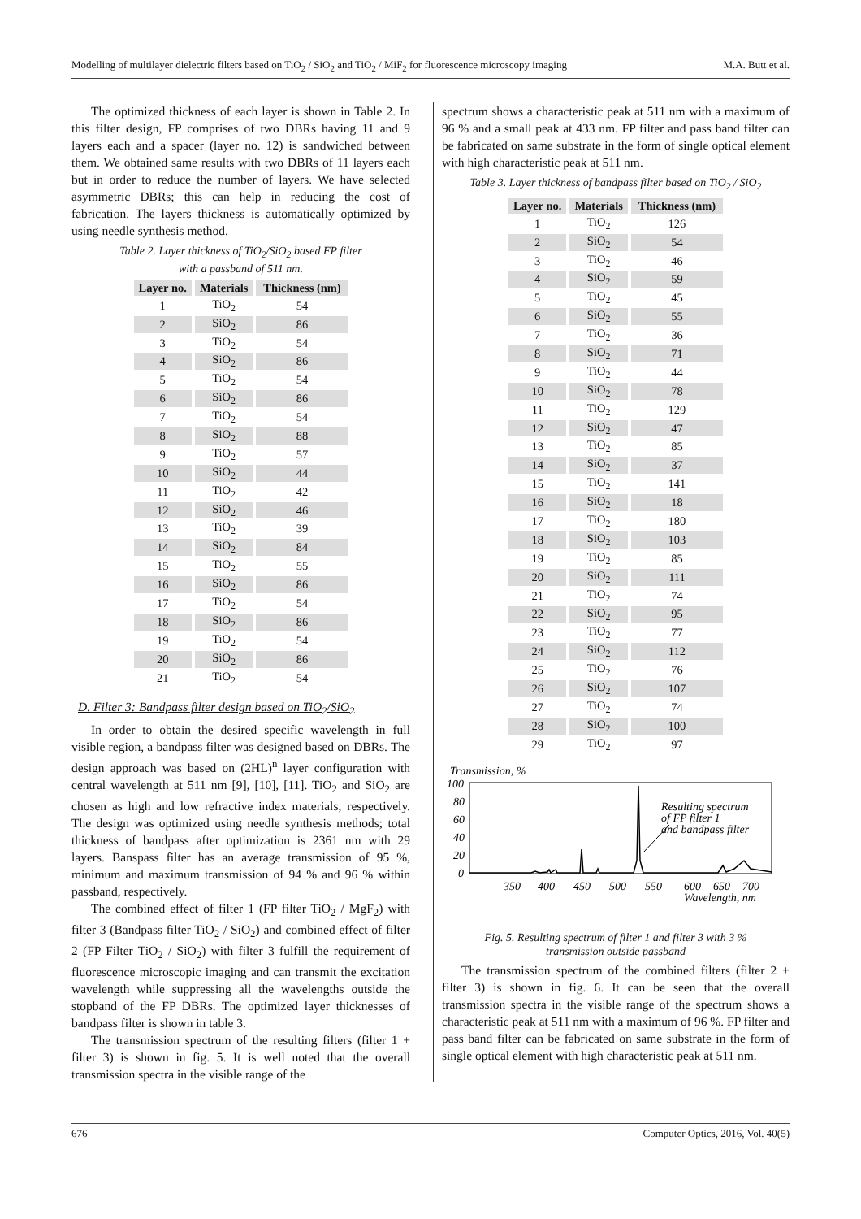Modelling of multilayer dielectric filters based on TiO<sub>2</sub> / SiO<sub>2</sub> and TiO<sub>2</sub> / MiF<sub>2</sub> for fluorescence microscopy imaging M.A. Butt et al.
The optimized thickness of each layer is shown in Table 2. In this filter design, FP comprises of two DBRs having 11 and 9 layers each and a spacer (layer no. 12) is sandwiched between them. We obtained same results with two DBRs of 11 layers each but in order to reduce the number of layers. We have selected asymmetric DBRs; this can help in reducing the cost of fabrication. The layers thickness is automatically optimized by using needle synthesis method.
Table 2. Layer thickness of TiO<sub>2</sub>/SiO<sub>2</sub> based FP filter
with a passband of 511 nm.
| Layer no. | Materials | Thickness (nm) |
| --- | --- | --- |
| 1 | TiO<sub>2</sub> | 54 |
| 2 | SiO<sub>2</sub> | 86 |
| 3 | TiO<sub>2</sub> | 54 |
| 4 | SiO<sub>2</sub> | 86 |
| 5 | TiO<sub>2</sub> | 54 |
| 6 | SiO<sub>2</sub> | 86 |
| 7 | TiO<sub>2</sub> | 54 |
| 8 | SiO<sub>2</sub> | 88 |
| 9 | TiO<sub>2</sub> | 57 |
| 10 | SiO<sub>2</sub> | 44 |
| 11 | TiO<sub>2</sub> | 42 |
| 12 | SiO<sub>2</sub> | 46 |
| 13 | TiO<sub>2</sub> | 39 |
| 14 | SiO<sub>2</sub> | 84 |
| 15 | TiO<sub>2</sub> | 55 |
| 16 | SiO<sub>2</sub> | 86 |
| 17 | TiO<sub>2</sub> | 54 |
| 18 | SiO<sub>2</sub> | 86 |
| 19 | TiO<sub>2</sub> | 54 |
| 20 | SiO<sub>2</sub> | 86 |
| 21 | TiO<sub>2</sub> | 54 |
D. Filter 3: Bandpass filter design based on TiO<sub>2</sub>/SiO<sub>2</sub>
In order to obtain the desired specific wavelength in full visible region, a bandpass filter was designed based on DBRs. The design approach was based on (2HL)<sup>n</sup> layer configuration with central wavelength at 511 nm [9], [10], [11]. TiO<sub>2</sub> and SiO<sub>2</sub> are chosen as high and low refractive index materials, respectively. The design was optimized using needle synthesis methods; total thickness of bandpass after optimization is 2361 nm with 29 layers. Banspass filter has an average transmission of 95 %, minimum and maximum transmission of 94 % and 96 % within passband, respectively.
The combined effect of filter 1 (FP filter TiO<sub>2</sub> / MgF<sub>2</sub>) with filter 3 (Bandpass filter TiO<sub>2</sub> / SiO<sub>2</sub>) and combined effect of filter 2 (FP Filter TiO<sub>2</sub> / SiO<sub>2</sub>) with filter 3 fulfill the requirement of fluorescence microscopic imaging and can transmit the excitation wavelength while suppressing all the wavelengths outside the stopband of the FP DBRs. The optimized layer thicknesses of bandpass filter is shown in table 3.
The transmission spectrum of the resulting filters (filter 1 + filter 3) is shown in fig. 5. It is well noted that the overall transmission spectra in the visible range of the
spectrum shows a characteristic peak at 511 nm with a maximum of 96 % and a small peak at 433 nm. FP filter and pass band filter can be fabricated on same substrate in the form of single optical element with high characteristic peak at 511 nm.
Table 3. Layer thickness of bandpass filter based on TiO<sub>2</sub> / SiO<sub>2</sub>
| Layer no. | Materials | Thickness (nm) |
| --- | --- | --- |
| 1 | TiO<sub>2</sub> | 126 |
| 2 | SiO<sub>2</sub> | 54 |
| 3 | TiO<sub>2</sub> | 46 |
| 4 | SiO<sub>2</sub> | 59 |
| 5 | TiO<sub>2</sub> | 45 |
| 6 | SiO<sub>2</sub> | 55 |
| 7 | TiO<sub>2</sub> | 36 |
| 8 | SiO<sub>2</sub> | 71 |
| 9 | TiO<sub>2</sub> | 44 |
| 10 | SiO<sub>2</sub> | 78 |
| 11 | TiO<sub>2</sub> | 129 |
| 12 | SiO<sub>2</sub> | 47 |
| 13 | TiO<sub>2</sub> | 85 |
| 14 | SiO<sub>2</sub> | 37 |
| 15 | TiO<sub>2</sub> | 141 |
| 16 | SiO<sub>2</sub> | 18 |
| 17 | TiO<sub>2</sub> | 180 |
| 18 | SiO<sub>2</sub> | 103 |
| 19 | TiO<sub>2</sub> | 85 |
| 20 | SiO<sub>2</sub> | 111 |
| 21 | TiO<sub>2</sub> | 74 |
| 22 | SiO<sub>2</sub> | 95 |
| 23 | TiO<sub>2</sub> | 77 |
| 24 | SiO<sub>2</sub> | 112 |
| 25 | TiO<sub>2</sub> | 76 |
| 26 | SiO<sub>2</sub> | 107 |
| 27 | TiO<sub>2</sub> | 74 |
| 28 | SiO<sub>2</sub> | 100 |
| 29 | TiO<sub>2</sub> | 97 |
Transmission, %
100
80
60
40
20
0
Resulting spectrum
of FP filter 1
and bandpass filter
350
400
450
500
550
600
650
700
Wavelength, nm
Fig. 5. Resulting spectrum of filter 1 and filter 3 with 3 %
transmission outside passband
The transmission spectrum of the combined filters (filter 2 + filter 3) is shown in fig. 6. It can be seen that the overall transmission spectra in the visible range of the spectrum shows a characteristic peak at 511 nm with a maximum of 96 %. FP filter and pass band filter can be fabricated on same substrate in the form of single optical element with high characteristic peak at 511 nm.
676 Computer Optics, 2016, Vol. 40(5)